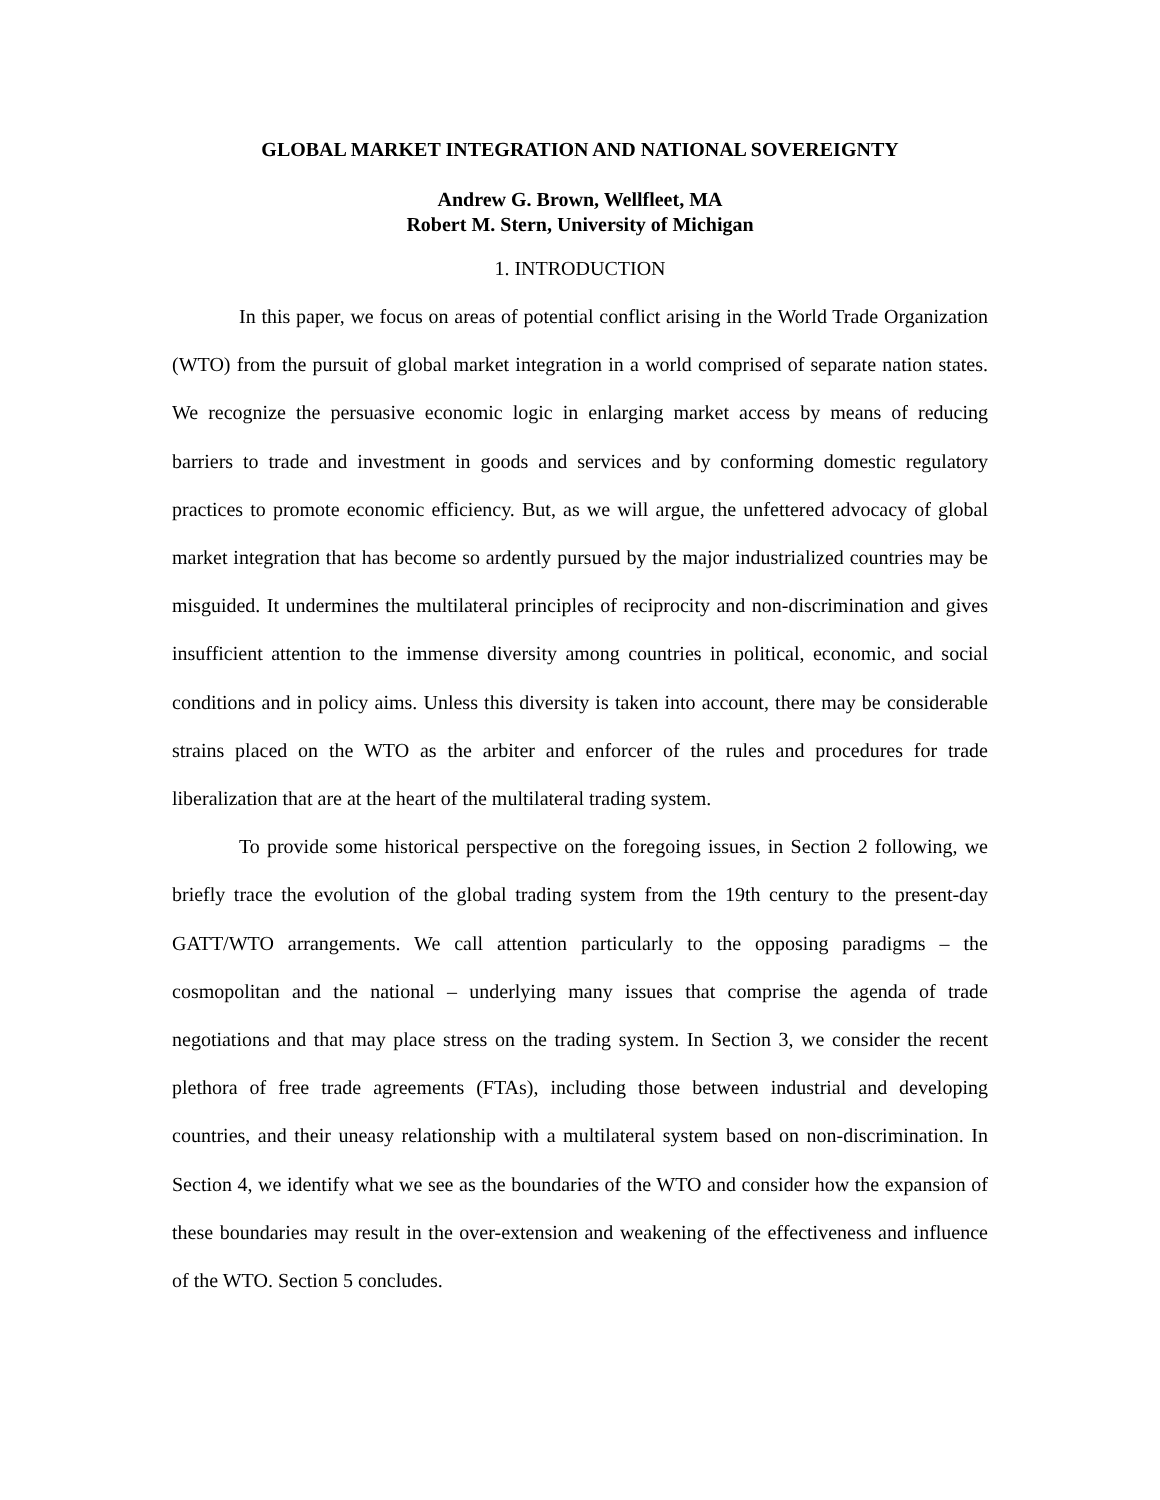GLOBAL MARKET INTEGRATION AND NATIONAL SOVEREIGNTY
Andrew G. Brown, Wellfleet, MA
Robert M. Stern, University of Michigan
1. INTRODUCTION
In this paper, we focus on areas of potential conflict arising in the World Trade Organization (WTO) from the pursuit of global market integration in a world comprised of separate nation states. We recognize the persuasive economic logic in enlarging market access by means of reducing barriers to trade and investment in goods and services and by conforming domestic regulatory practices to promote economic efficiency. But, as we will argue, the unfettered advocacy of global market integration that has become so ardently pursued by the major industrialized countries may be misguided. It undermines the multilateral principles of reciprocity and non-discrimination and gives insufficient attention to the immense diversity among countries in political, economic, and social conditions and in policy aims. Unless this diversity is taken into account, there may be considerable strains placed on the WTO as the arbiter and enforcer of the rules and procedures for trade liberalization that are at the heart of the multilateral trading system.
To provide some historical perspective on the foregoing issues, in Section 2 following, we briefly trace the evolution of the global trading system from the 19th century to the present-day GATT/WTO arrangements. We call attention particularly to the opposing paradigms – the cosmopolitan and the national – underlying many issues that comprise the agenda of trade negotiations and that may place stress on the trading system. In Section 3, we consider the recent plethora of free trade agreements (FTAs), including those between industrial and developing countries, and their uneasy relationship with a multilateral system based on non-discrimination. In Section 4, we identify what we see as the boundaries of the WTO and consider how the expansion of these boundaries may result in the over-extension and weakening of the effectiveness and influence of the WTO. Section 5 concludes.